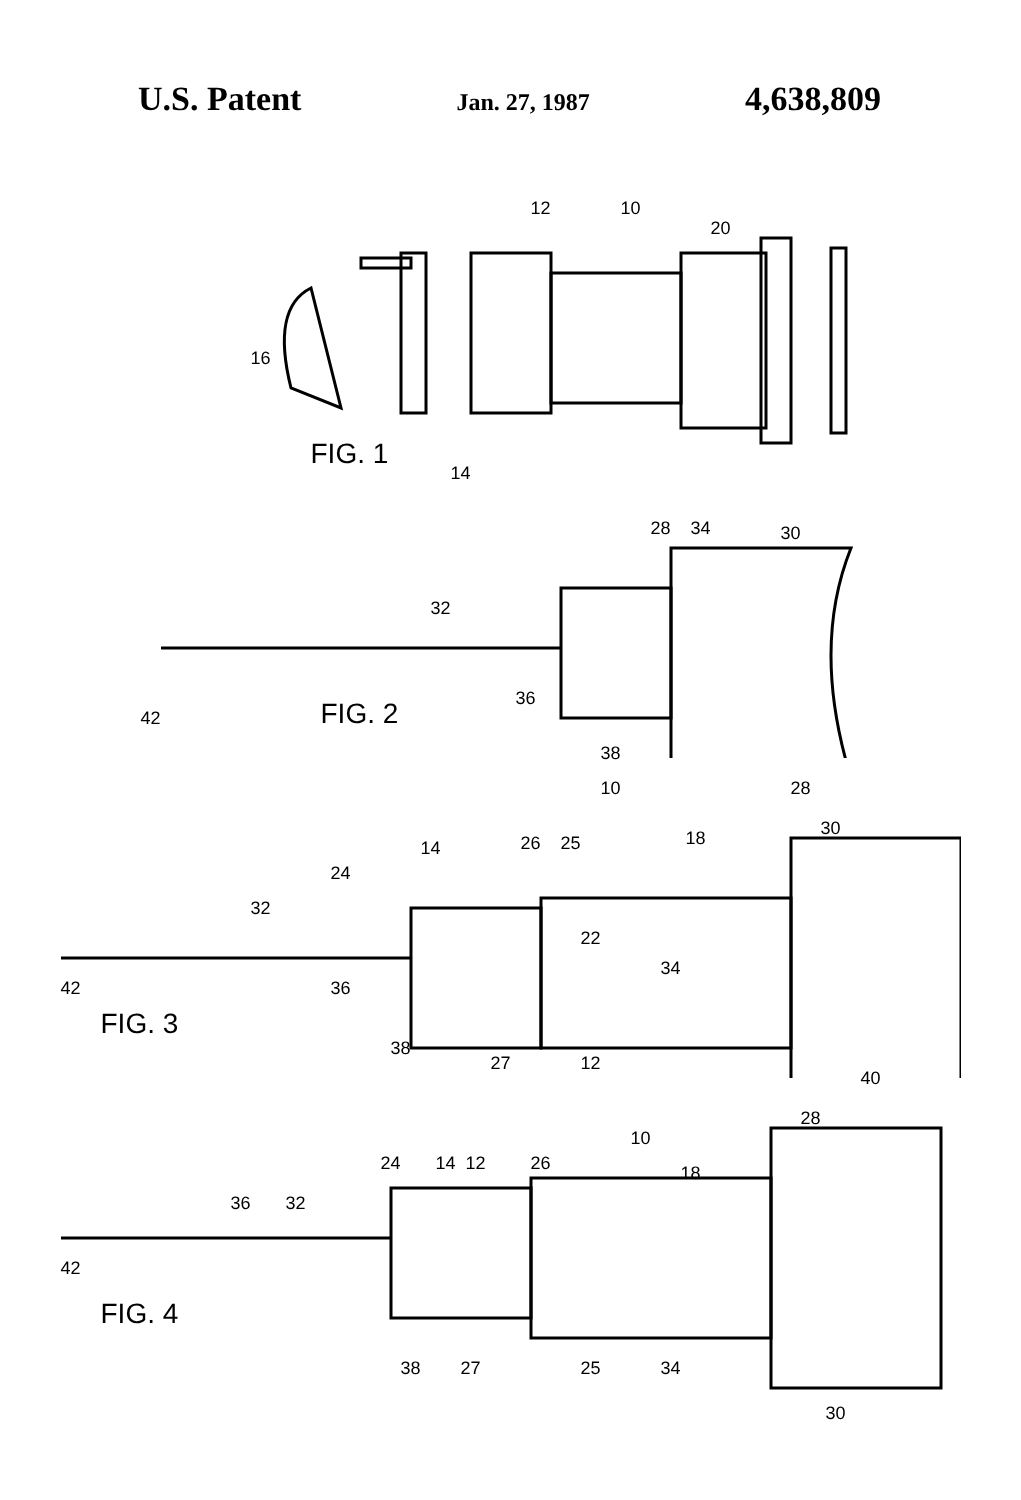U.S. Patent Jan. 27, 1987 4,638,809
12 10
20
16
14
FIG. 1
28 34 30
32
36
42 FIG. 2
38
10 28
14 26 25 18 30
24
32
22
34
42 36
FIG. 3
38
27 12
40
28
10
24 14 12 26 18
36 32
42
FIG. 4
38 27 25 34
30